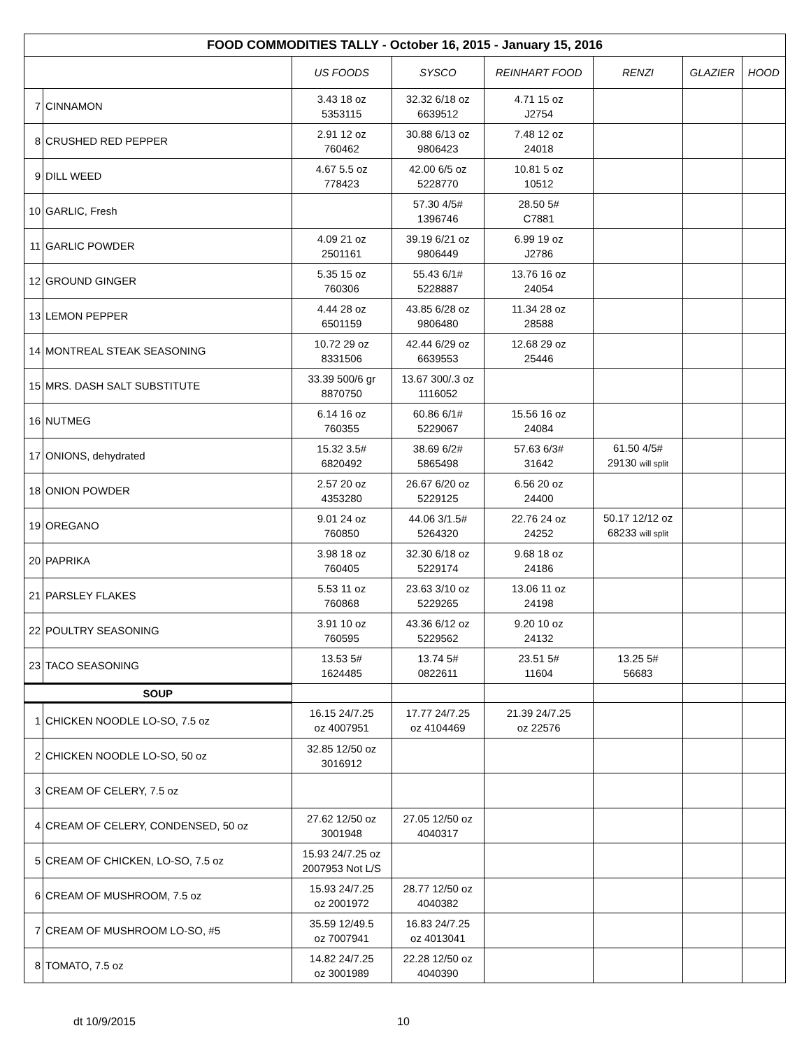| FOOD COMMODITIES TALLY - October 16, 2015 - January 15, 2016 | | | | | | | |
| --- | --- | --- | --- | --- | --- | --- | --- |
| | | US FOODS | SYSCO | REINHART FOOD | RENZI | GLAZIER | HOOD |
| 7 | CINNAMON | 3.43 18 oz 5353115 | 32.32 6/18 oz 6639512 | 4.71 15 oz J2754 | | | |
| 8 | CRUSHED RED PEPPER | 2.91 12 oz 760462 | 30.88 6/13 oz 9806423 | 7.48 12 oz 24018 | | | |
| 9 | DILL WEED | 4.67 5.5 oz 778423 | 42.00 6/5 oz 5228770 | 10.81 5 oz 10512 | | | |
| 10 | GARLIC, Fresh | | 57.30 4/5# 1396746 | 28.50 5# C7881 | | | |
| 11 | GARLIC POWDER | 4.09 21 oz 2501161 | 39.19 6/21 oz 9806449 | 6.99 19 oz J2786 | | | |
| 12 | GROUND GINGER | 5.35 15 oz 760306 | 55.43 6/1# 5228887 | 13.76 16 oz 24054 | | | |
| 13 | LEMON PEPPER | 4.44 28 oz 6501159 | 43.85 6/28 oz 9806480 | 11.34 28 oz 28588 | | | |
| 14 | MONTREAL STEAK SEASONING | 10.72 29 oz 8331506 | 42.44 6/29 oz 6639553 | 12.68 29 oz 25446 | | | |
| 15 | MRS. DASH SALT SUBSTITUTE | 33.39 500/6 gr 8870750 | 13.67 300/.3 oz 1116052 | | | | |
| 16 | NUTMEG | 6.14 16 oz 760355 | 60.86 6/1# 5229067 | 15.56 16 oz 24084 | | | |
| 17 | ONIONS, dehydrated | 15.32 3.5# 6820492 | 38.69 6/2# 5865498 | 57.63 6/3# 31642 | 61.50 4/5# 29130 will split | | |
| 18 | ONION POWDER | 2.57 20 oz 4353280 | 26.67 6/20 oz 5229125 | 6.56 20 oz 24400 | | | |
| 19 | OREGANO | 9.01 24 oz 760850 | 44.06 3/1.5# 5264320 | 22.76 24 oz 24252 | 50.17 12/12 oz 68233 will split | | |
| 20 | PAPRIKA | 3.98 18 oz 760405 | 32.30 6/18 oz 5229174 | 9.68 18 oz 24186 | | | |
| 21 | PARSLEY FLAKES | 5.53 11 oz 760868 | 23.63 3/10 oz 5229265 | 13.06 11 oz 24198 | | | |
| 22 | POULTRY SEASONING | 3.91 10 oz 760595 | 43.36 6/12 oz 5229562 | 9.20 10 oz 24132 | | | |
| 23 | TACO SEASONING | 13.53 5# 1624485 | 13.74 5# 0822611 | 23.51 5# 11604 | 13.25 5# 56683 | | |
| SOUP | | | | | | | |
| 1 | CHICKEN NOODLE LO-SO, 7.5 oz | 16.15 24/7.25 oz 4007951 | 17.77 24/7.25 oz 4104469 | 21.39 24/7.25 oz 22576 | | | |
| 2 | CHICKEN NOODLE LO-SO, 50 oz | 32.85 12/50 oz 3016912 | | | | | |
| 3 | CREAM OF CELERY, 7.5 oz | | | | | | |
| 4 | CREAM OF CELERY, CONDENSED, 50 oz | 27.62 12/50 oz 3001948 | 27.05 12/50 oz 4040317 | | | | |
| 5 | CREAM OF CHICKEN, LO-SO, 7.5 oz | 15.93 24/7.25 oz 2007953 Not L/S | | | | | |
| 6 | CREAM OF MUSHROOM, 7.5 oz | 15.93 24/7.25 oz 2001972 | 28.77 12/50 oz 4040382 | | | | |
| 7 | CREAM OF MUSHROOM LO-SO, #5 | 35.59 12/49.5 oz 7007941 | 16.83 24/7.25 oz 4013041 | | | | |
| 8 | TOMATO, 7.5 oz | 14.82 24/7.25 oz 3001989 | 22.28 12/50 oz 4040390 | | | | |
dt 10/9/2015 10